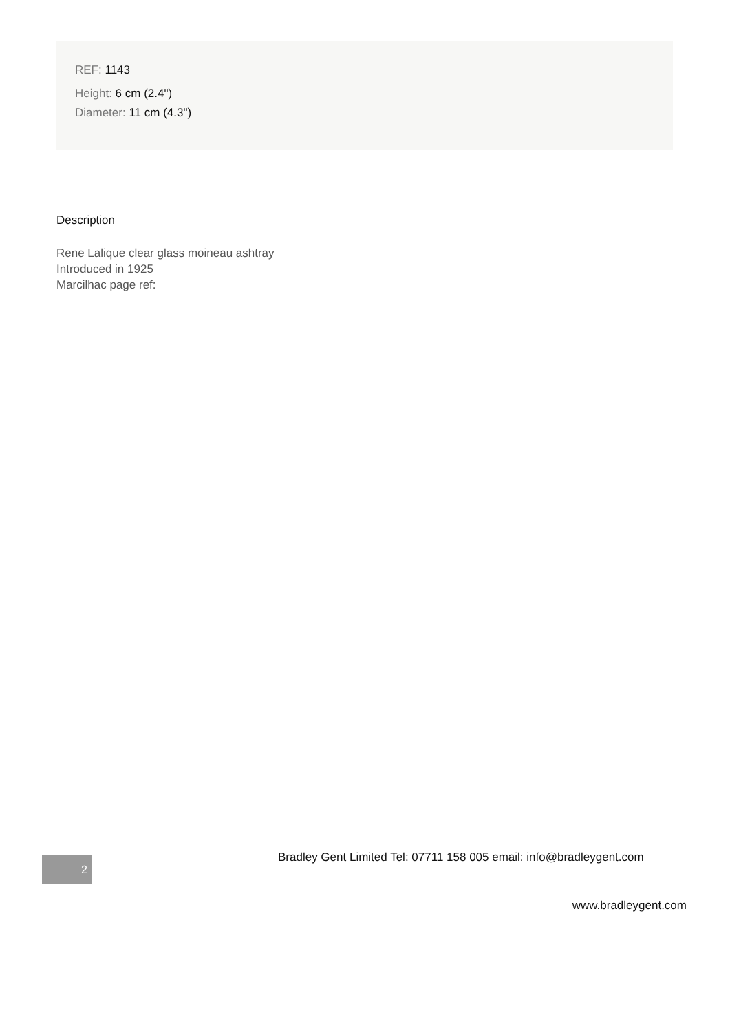REF: 1143
Height: 6 cm (2.4")
Diameter: 11 cm (4.3")
Description
Rene Lalique clear glass moineau ashtray
Introduced in 1925
Marcilhac page ref:
Bradley Gent Limited Tel: 07711 158 005 email: info@bradleygent.com
2
www.bradleygent.com